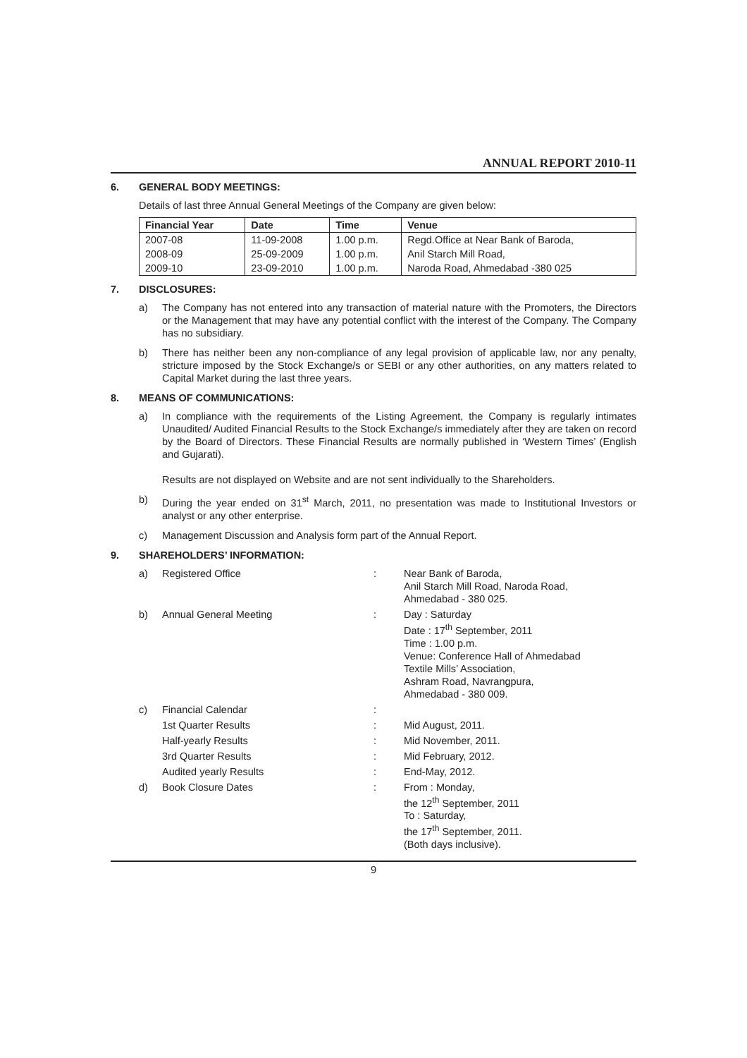ANNUAL REPORT 2010-11
6. GENERAL BODY MEETINGS:
Details of last three Annual General Meetings of the Company are given below:
| Financial Year | Date | Time | Venue |
| --- | --- | --- | --- |
| 2007-08 | 11-09-2008 | 1.00 p.m. | Regd.Office at Near Bank of Baroda, |
| 2008-09 | 25-09-2009 | 1.00 p.m. | Anil Starch Mill Road, |
| 2009-10 | 23-09-2010 | 1.00 p.m. | Naroda Road, Ahmedabad -380 025 |
7. DISCLOSURES:
a) The Company has not entered into any transaction of material nature with the Promoters, the Directors or the Management that may have any potential conflict with the interest of the Company. The Company has no subsidiary.
b) There has neither been any non-compliance of any legal provision of applicable law, nor any penalty, stricture imposed by the Stock Exchange/s or SEBI or any other authorities, on any matters related to Capital Market during the last three years.
8. MEANS OF COMMUNICATIONS:
a) In compliance with the requirements of the Listing Agreement, the Company is regularly intimates Unaudited/ Audited Financial Results to the Stock Exchange/s immediately after they are taken on record by the Board of Directors. These Financial Results are normally published in ‘Western Times’ (English and Gujarati).
Results are not displayed on Website and are not sent individually to the Shareholders.
b) During the year ended on 31<sup>st</sup> March, 2011, no presentation was made to Institutional Investors or analyst or any other enterprise.
c) Management Discussion and Analysis form part of the Annual Report.
9. SHAREHOLDERS’ INFORMATION:
| | a) | Registered Office | : | Near Bank of Baroda, Anil Starch Mill Road, Naroda Road, Ahmedabad - 380 025. |
| | b) | Annual General Meeting | : | Day : Saturday Date : 17<sup>th</sup> September, 2011 Time : 1.00 p.m. Venue: Conference Hall of Ahmedabad Textile Mills’ Association, Ashram Road, Navrangpura, Ahmedabad - 380 009. |
| | c) | Financial Calendar | : | |
| | | 1st Quarter Results | : | Mid August, 2011. |
| | | Half-yearly Results | : | Mid November, 2011. |
| | | 3rd Quarter Results | : | Mid February, 2012. |
| | | Audited yearly Results | : | End-May, 2012. |
| | d) | Book Closure Dates | : | From : Monday, the 12<sup>th</sup> September, 2011 To : Saturday, the 17<sup>th</sup> September, 2011. (Both days inclusive). |
9